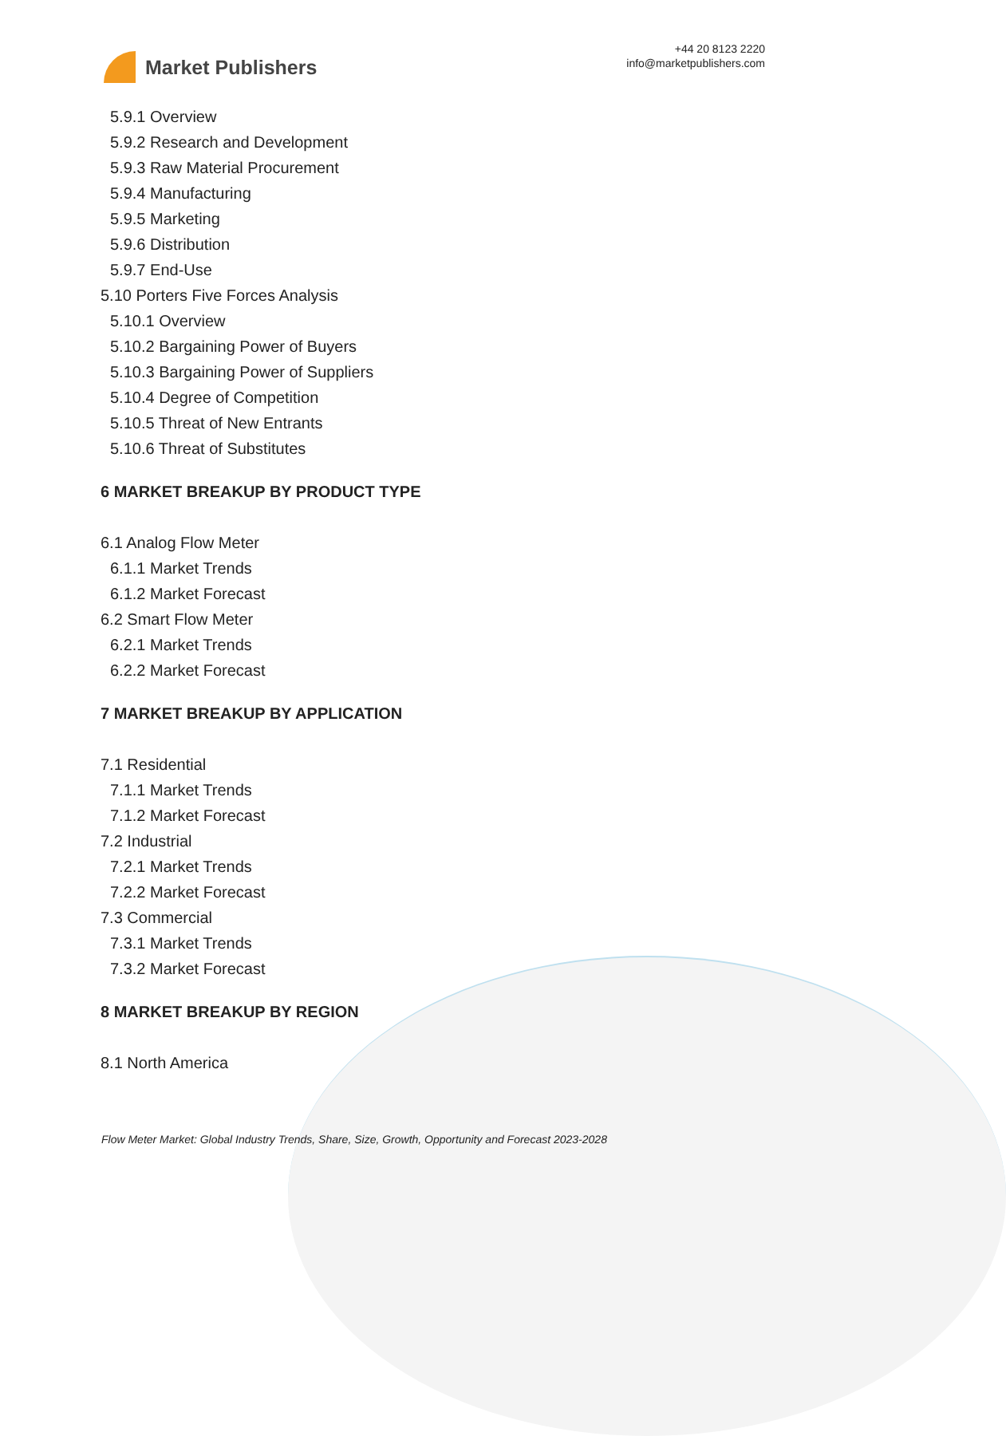Market Publishers
+44 20 8123 2220
info@marketpublishers.com
5.9.1 Overview
5.9.2 Research and Development
5.9.3 Raw Material Procurement
5.9.4 Manufacturing
5.9.5 Marketing
5.9.6 Distribution
5.9.7 End-Use
5.10 Porters Five Forces Analysis
5.10.1 Overview
5.10.2 Bargaining Power of Buyers
5.10.3 Bargaining Power of Suppliers
5.10.4 Degree of Competition
5.10.5 Threat of New Entrants
5.10.6 Threat of Substitutes
6 MARKET BREAKUP BY PRODUCT TYPE
6.1 Analog Flow Meter
6.1.1 Market Trends
6.1.2 Market Forecast
6.2 Smart Flow Meter
6.2.1 Market Trends
6.2.2 Market Forecast
7 MARKET BREAKUP BY APPLICATION
7.1 Residential
7.1.1 Market Trends
7.1.2 Market Forecast
7.2 Industrial
7.2.1 Market Trends
7.2.2 Market Forecast
7.3 Commercial
7.3.1 Market Trends
7.3.2 Market Forecast
8 MARKET BREAKUP BY REGION
8.1 North America
Flow Meter Market: Global Industry Trends, Share, Size, Growth, Opportunity and Forecast 2023-2028